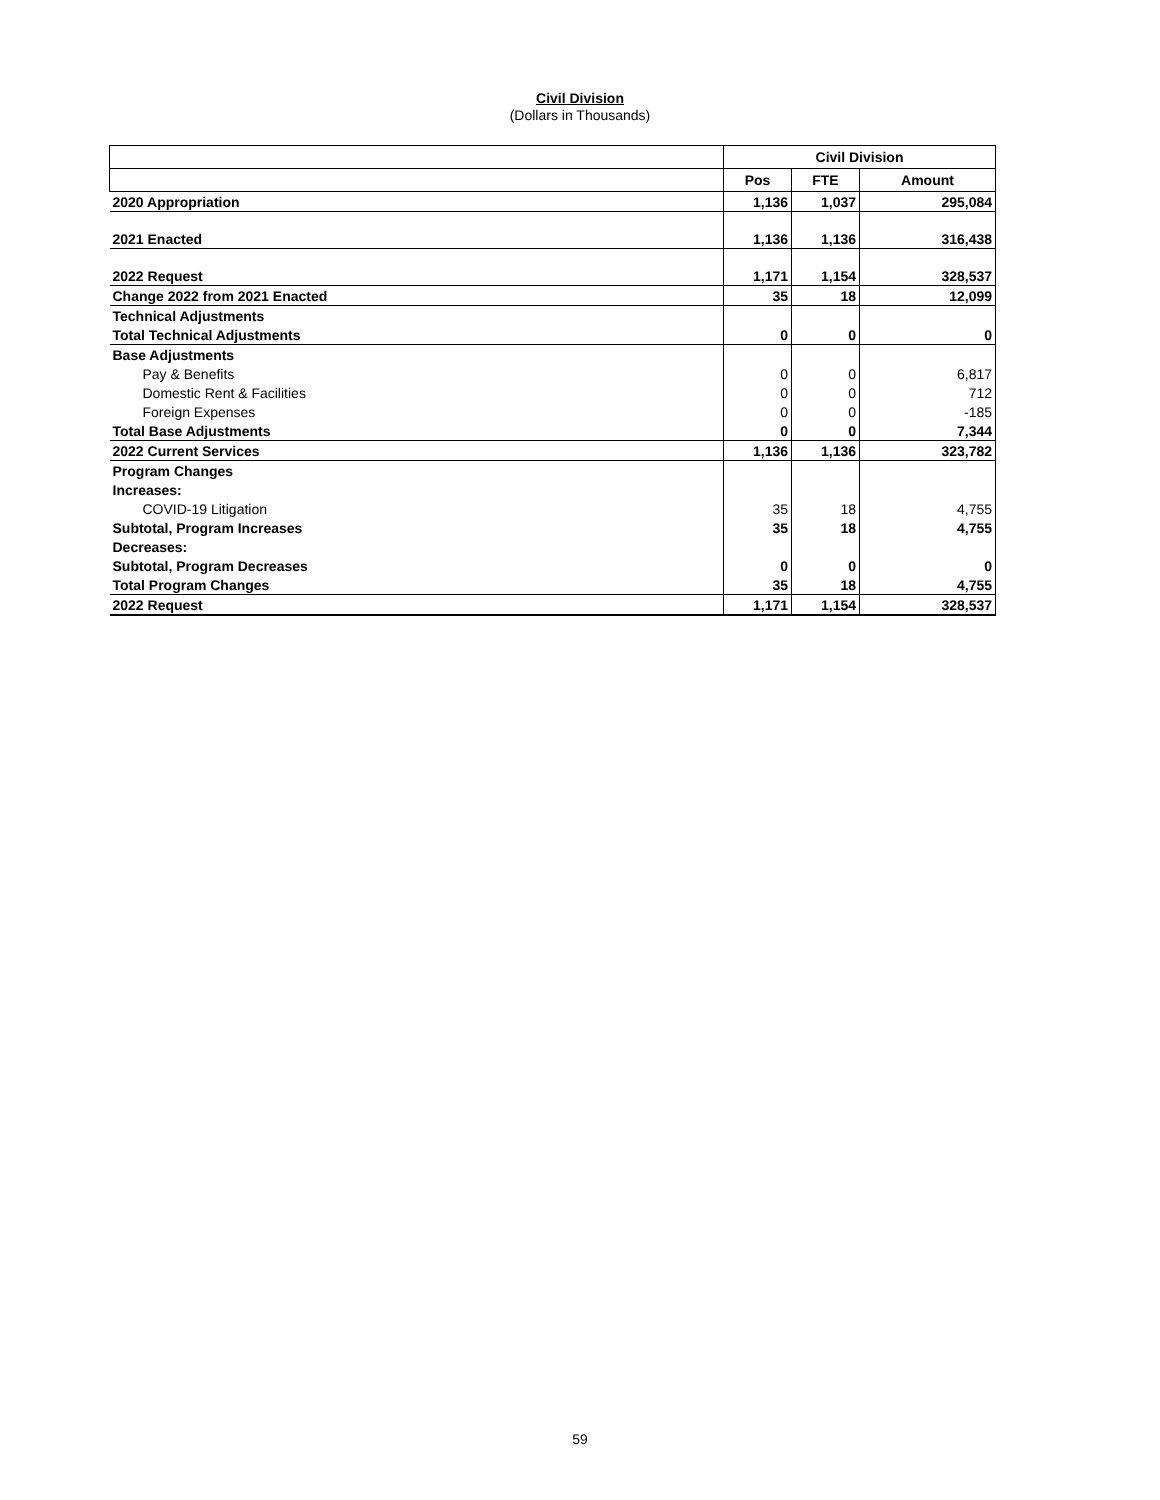Civil Division
(Dollars in Thousands)
| | Civil Division | | |
| --- | --- | --- | --- |
| | Pos | FTE | Amount |
| 2020 Appropriation | 1,136 | 1,037 | 295,084 |
| 2021 Enacted | 1,136 | 1,136 | 316,438 |
| 2022 Request | 1,171 | 1,154 | 328,537 |
| Change 2022 from 2021 Enacted | 35 | 18 | 12,099 |
| Technical Adjustments | | | |
| Total Technical Adjustments | 0 | 0 | 0 |
| Base Adjustments | | | |
| Pay & Benefits | 0 | 0 | 6,817 |
| Domestic Rent & Facilities | 0 | 0 | 712 |
| Foreign Expenses | 0 | 0 | -185 |
| Total Base Adjustments | 0 | 0 | 7,344 |
| 2022 Current Services | 1,136 | 1,136 | 323,782 |
| Program Changes | | | |
| Increases: | | | |
| COVID-19 Litigation | 35 | 18 | 4,755 |
| Subtotal, Program Increases | 35 | 18 | 4,755 |
| Decreases: | | | |
| Subtotal, Program Decreases | 0 | 0 | 0 |
| Total Program Changes | 35 | 18 | 4,755 |
| 2022 Request | 1,171 | 1,154 | 328,537 |
59